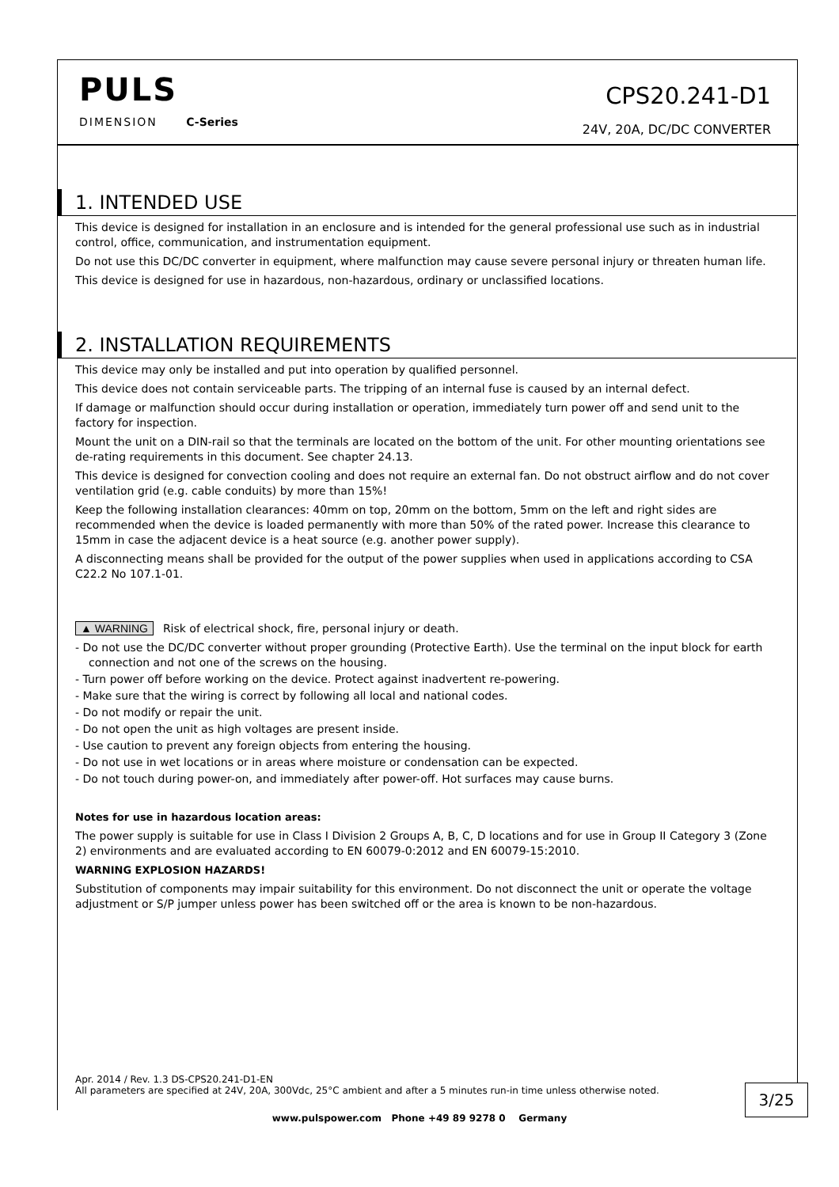PULS
DIMENSION C-Series
CPS20.241-D1
24V, 20A, DC/DC CONVERTER
1. INTENDED USE
This device is designed for installation in an enclosure and is intended for the general professional use such as in industrial control, office, communication, and instrumentation equipment.
Do not use this DC/DC converter in equipment, where malfunction may cause severe personal injury or threaten human life.
This device is designed for use in hazardous, non-hazardous, ordinary or unclassified locations.
2. INSTALLATION REQUIREMENTS
This device may only be installed and put into operation by qualified personnel.
This device does not contain serviceable parts. The tripping of an internal fuse is caused by an internal defect.
If damage or malfunction should occur during installation or operation, immediately turn power off and send unit to the factory for inspection.
Mount the unit on a DIN-rail so that the terminals are located on the bottom of the unit. For other mounting orientations see de-rating requirements in this document. See chapter 24.13.
This device is designed for convection cooling and does not require an external fan. Do not obstruct airflow and do not cover ventilation grid (e.g. cable conduits) by more than 15%!
Keep the following installation clearances: 40mm on top, 20mm on the bottom, 5mm on the left and right sides are recommended when the device is loaded permanently with more than 50% of the rated power. Increase this clearance to 15mm in case the adjacent device is a heat source (e.g. another power supply).
A disconnecting means shall be provided for the output of the power supplies when used in applications according to CSA C22.2 No 107.1-01.
▲ WARNING Risk of electrical shock, fire, personal injury or death.
- Do not use the DC/DC converter without proper grounding (Protective Earth). Use the terminal on the input block for earth connection and not one of the screws on the housing.
- Turn power off before working on the device. Protect against inadvertent re-powering.
- Make sure that the wiring is correct by following all local and national codes.
- Do not modify or repair the unit.
- Do not open the unit as high voltages are present inside.
- Use caution to prevent any foreign objects from entering the housing.
- Do not use in wet locations or in areas where moisture or condensation can be expected.
- Do not touch during power-on, and immediately after power-off. Hot surfaces may cause burns.
Notes for use in hazardous location areas:
The power supply is suitable for use in Class I Division 2 Groups A, B, C, D locations and for use in Group II Category 3 (Zone 2) environments and are evaluated according to EN 60079-0:2012 and EN 60079-15:2010.
WARNING EXPLOSION HAZARDS!
Substitution of components may impair suitability for this environment. Do not disconnect the unit or operate the voltage adjustment or S/P jumper unless power has been switched off or the area is known to be non-hazardous.
Apr. 2014 / Rev. 1.3 DS-CPS20.241-D1-EN
All parameters are specified at 24V, 20A, 300Vdc, 25°C ambient and after a 5 minutes run-in time unless otherwise noted.
3/25
www.pulspower.com Phone +49 89 9278 0 Germany